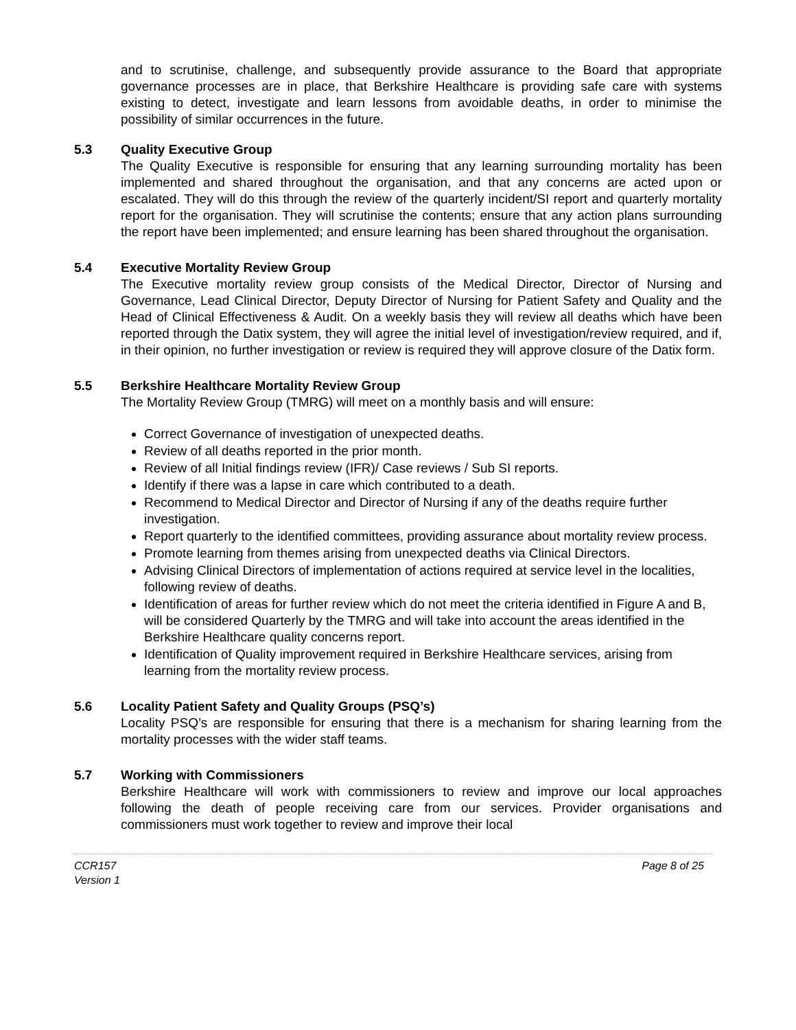and to scrutinise, challenge, and subsequently provide assurance to the Board that appropriate governance processes are in place, that Berkshire Healthcare is providing safe care with systems existing to detect, investigate and learn lessons from avoidable deaths, in order to minimise the possibility of similar occurrences in the future.
5.3 Quality Executive Group
The Quality Executive is responsible for ensuring that any learning surrounding mortality has been implemented and shared throughout the organisation, and that any concerns are acted upon or escalated. They will do this through the review of the quarterly incident/SI report and quarterly mortality report for the organisation. They will scrutinise the contents; ensure that any action plans surrounding the report have been implemented; and ensure learning has been shared throughout the organisation.
5.4 Executive Mortality Review Group
The Executive mortality review group consists of the Medical Director, Director of Nursing and Governance, Lead Clinical Director, Deputy Director of Nursing for Patient Safety and Quality and the Head of Clinical Effectiveness & Audit. On a weekly basis they will review all deaths which have been reported through the Datix system, they will agree the initial level of investigation/review required, and if, in their opinion, no further investigation or review is required they will approve closure of the Datix form.
5.5 Berkshire Healthcare Mortality Review Group
The Mortality Review Group (TMRG) will meet on a monthly basis and will ensure:
Correct Governance of investigation of unexpected deaths.
Review of all deaths reported in the prior month.
Review of all Initial findings review (IFR)/ Case reviews / Sub SI reports.
Identify if there was a lapse in care which contributed to a death.
Recommend to Medical Director and Director of Nursing if any of the deaths require further investigation.
Report quarterly to the identified committees, providing assurance about mortality review process.
Promote learning from themes arising from unexpected deaths via Clinical Directors.
Advising Clinical Directors of implementation of actions required at service level in the localities, following review of deaths.
Identification of areas for further review which do not meet the criteria identified in Figure A and B, will be considered Quarterly by the TMRG and will take into account the areas identified in the Berkshire Healthcare quality concerns report.
Identification of Quality improvement required in Berkshire Healthcare services, arising from learning from the mortality review process.
5.6 Locality Patient Safety and Quality Groups (PSQ’s)
Locality PSQ’s are responsible for ensuring that there is a mechanism for sharing learning from the mortality processes with the wider staff teams.
5.7 Working with Commissioners
Berkshire Healthcare will work with commissioners to review and improve our local approaches following the death of people receiving care from our services. Provider organisations and commissioners must work together to review and improve their local
CCR157
Version 1
Page 8 of 25